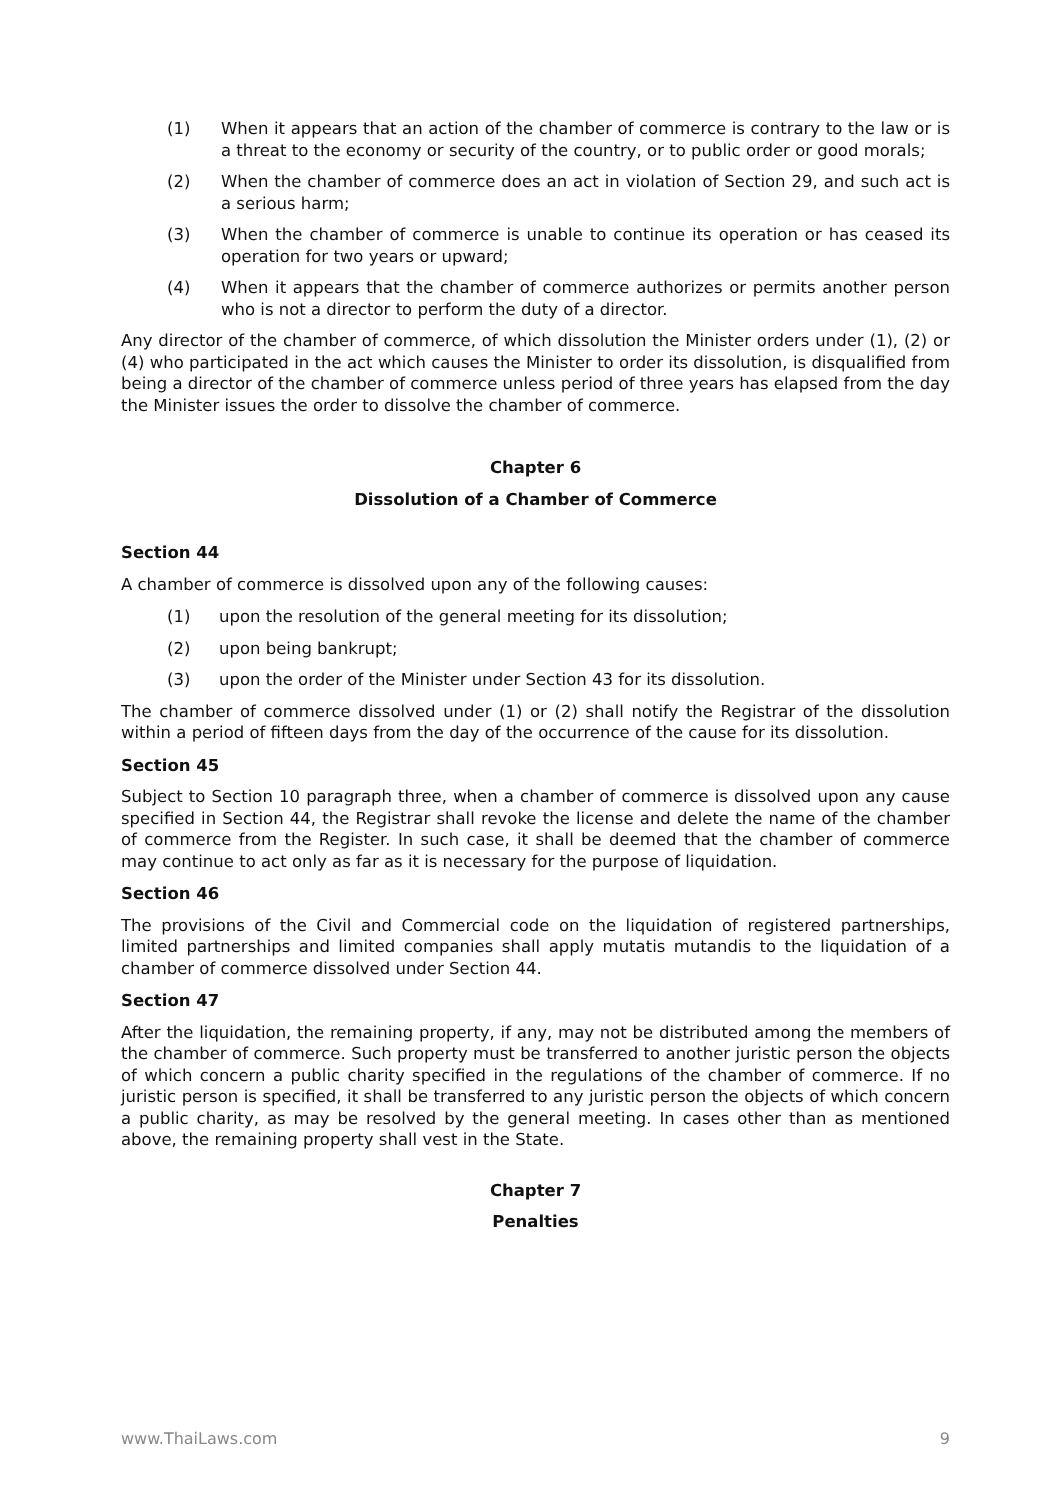(1) When it appears that an action of the chamber of commerce is contrary to the law or is a threat to the economy or security of the country, or to public order or good morals;
(2) When the chamber of commerce does an act in violation of Section 29, and such act is a serious harm;
(3) When the chamber of commerce is unable to continue its operation or has ceased its operation for two years or upward;
(4) When it appears that the chamber of commerce authorizes or permits another person who is not a director to perform the duty of a director.
Any director of the chamber of commerce, of which dissolution the Minister orders under (1), (2) or (4) who participated in the act which causes the Minister to order its dissolution, is disqualified from being a director of the chamber of commerce unless period of three years has elapsed from the day the Minister issues the order to dissolve the chamber of commerce.
Chapter 6
Dissolution of a Chamber of Commerce
Section 44
A chamber of commerce is dissolved upon any of the following causes:
(1) upon the resolution of the general meeting for its dissolution;
(2) upon being bankrupt;
(3) upon the order of the Minister under Section 43 for its dissolution.
The chamber of commerce dissolved under (1) or (2) shall notify the Registrar of the dissolution within a period of fifteen days from the day of the occurrence of the cause for its dissolution.
Section 45
Subject to Section 10 paragraph three, when a chamber of commerce is dissolved upon any cause specified in Section 44, the Registrar shall revoke the license and delete the name of the chamber of commerce from the Register. In such case, it shall be deemed that the chamber of commerce may continue to act only as far as it is necessary for the purpose of liquidation.
Section 46
The provisions of the Civil and Commercial code on the liquidation of registered partnerships, limited partnerships and limited companies shall apply mutatis mutandis to the liquidation of a chamber of commerce dissolved under Section 44.
Section 47
After the liquidation, the remaining property, if any, may not be distributed among the members of the chamber of commerce. Such property must be transferred to another juristic person the objects of which concern a public charity specified in the regulations of the chamber of commerce. If no juristic person is specified, it shall be transferred to any juristic person the objects of which concern a public charity, as may be resolved by the general meeting. In cases other than as mentioned above, the remaining property shall vest in the State.
Chapter 7
Penalties
www.ThaiLaws.com 9